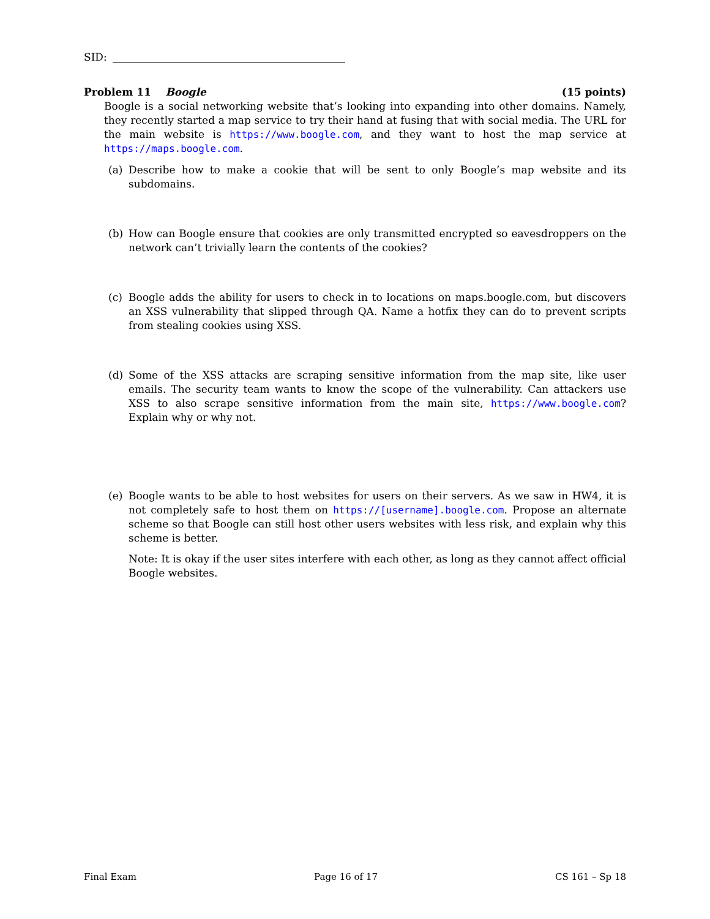SID:
Problem 11 Boogle (15 points)
Boogle is a social networking website that’s looking into expanding into other domains. Namely, they recently started a map service to try their hand at fusing that with social media. The URL for the main website is https://www.boogle.com, and they want to host the map service at https://maps.boogle.com.
(a) Describe how to make a cookie that will be sent to only Boogle’s map website and its subdomains.
(b) How can Boogle ensure that cookies are only transmitted encrypted so eavesdroppers on the network can’t trivially learn the contents of the cookies?
(c) Boogle adds the ability for users to check in to locations on maps.boogle.com, but discovers an XSS vulnerability that slipped through QA. Name a hotfix they can do to prevent scripts from stealing cookies using XSS.
(d) Some of the XSS attacks are scraping sensitive information from the map site, like user emails. The security team wants to know the scope of the vulnerability. Can attackers use XSS to also scrape sensitive information from the main site, https://www.boogle.com? Explain why or why not.
(e) Boogle wants to be able to host websites for users on their servers. As we saw in HW4, it is not completely safe to host them on https://[username].boogle.com. Propose an alternate scheme so that Boogle can still host other users websites with less risk, and explain why this scheme is better.
Note: It is okay if the user sites interfere with each other, as long as they cannot affect official Boogle websites.
Final Exam Page 16 of 17 CS 161 – Sp 18